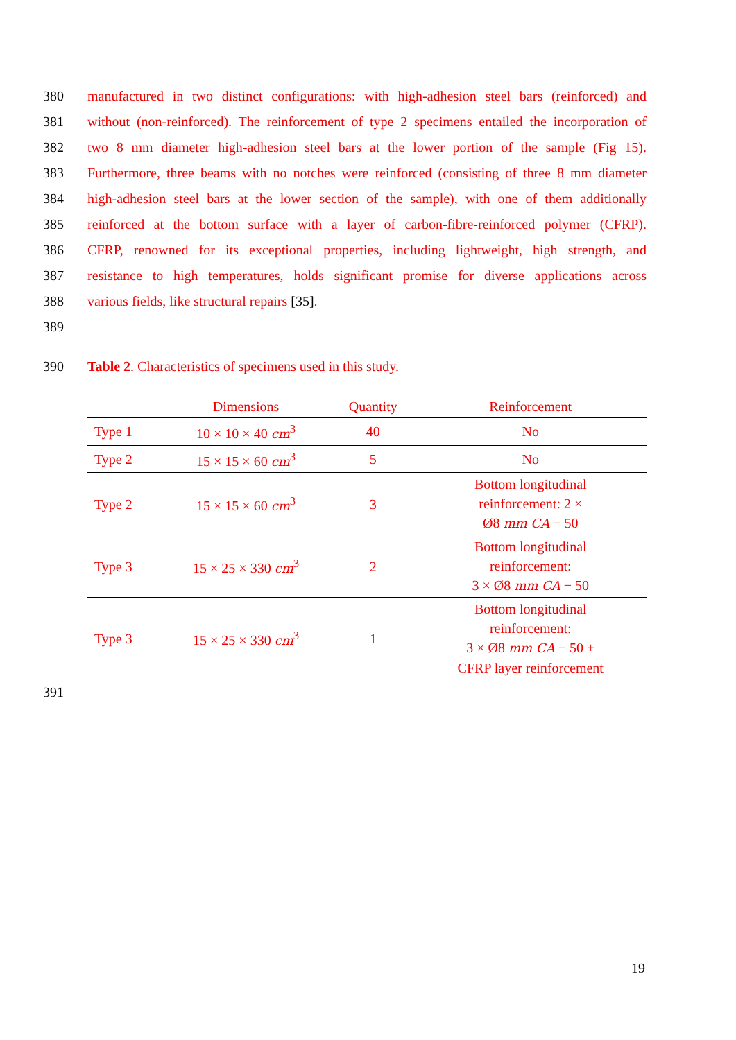380 manufactured in two distinct configurations: with high-adhesion steel bars (reinforced) and
381 without (non-reinforced). The reinforcement of type 2 specimens entailed the incorporation of
382 two 8 mm diameter high-adhesion steel bars at the lower portion of the sample (Fig 15).
383 Furthermore, three beams with no notches were reinforced (consisting of three 8 mm diameter
384 high-adhesion steel bars at the lower section of the sample), with one of them additionally
385 reinforced at the bottom surface with a layer of carbon-fibre-reinforced polymer (CFRP).
386 CFRP, renowned for its exceptional properties, including lightweight, high strength, and
387 resistance to high temperatures, holds significant promise for diverse applications across
388 various fields, like structural repairs [35].
389
390 Table 2. Characteristics of specimens used in this study.
| | Dimensions | Quantity | Reinforcement |
| --- | --- | --- | --- |
| Type 1 | 10 × 10 × 40 cm<sup>3</sup> | 40 | No |
| Type 2 | 15 × 15 × 60 cm<sup>3</sup> | 5 | No |
| Type 2 | 15 × 15 × 60 cm<sup>3</sup> | 3 | Bottom longitudinal reinforcement: 2 × Ø8 mm CA − 50 |
| Type 3 | 15 × 25 × 330 cm<sup>3</sup> | 2 | Bottom longitudinal reinforcement: 3 × Ø8 mm CA − 50 |
| Type 3 | 15 × 25 × 330 cm<sup>3</sup> | 1 | Bottom longitudinal reinforcement: 3 × Ø8 mm CA − 50 + CFRP layer reinforcement |
391
19